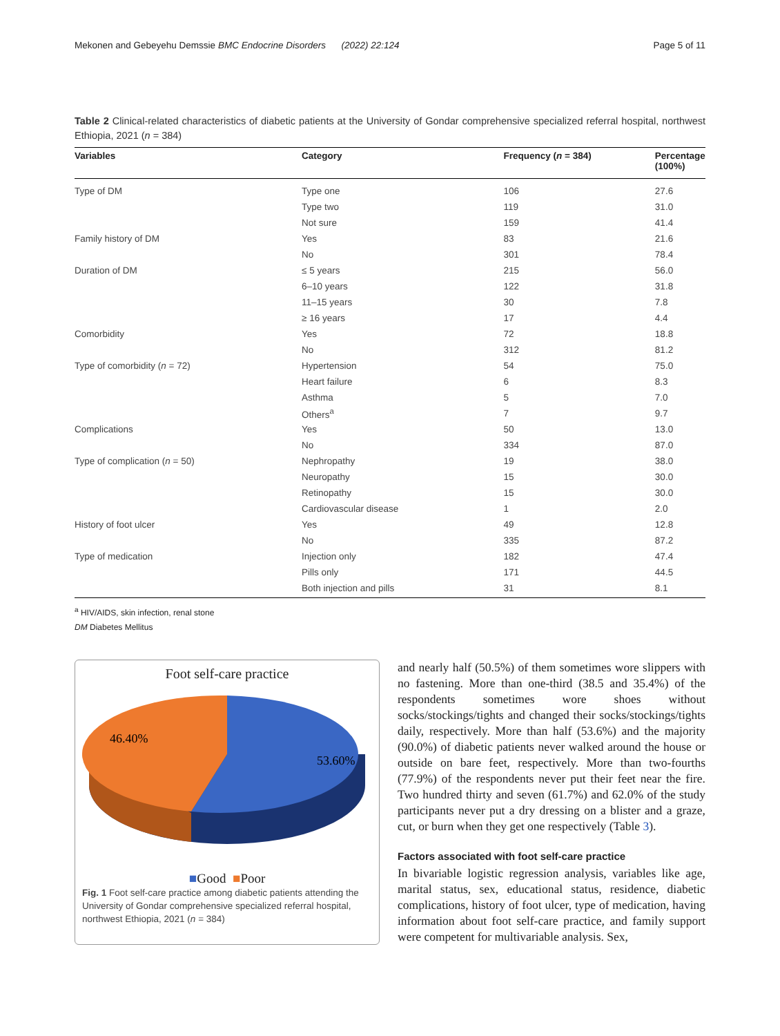Mekonen and Gebeyehu Demssie BMC Endocrine Disorders (2022) 22:124 Page 5 of 11
Table 2 Clinical-related characteristics of diabetic patients at the University of Gondar comprehensive specialized referral hospital, northwest Ethiopia, 2021 (n = 384)
| Variables | Category | Frequency ( n = 384) | Percentage (100%) |
| --- | --- | --- | --- |
| Type of DM | Type one | 106 | 27.6 |
| | Type two | 119 | 31.0 |
| | Not sure | 159 | 41.4 |
| Family history of DM | Yes | 83 | 21.6 |
| | No | 301 | 78.4 |
| Duration of DM | ≤ 5 years | 215 | 56.0 |
| | 6–10 years | 122 | 31.8 |
| | 11–15 years | 30 | 7.8 |
| | ≥ 16 years | 17 | 4.4 |
| Comorbidity | Yes | 72 | 18.8 |
| | No | 312 | 81.2 |
| Type of comorbidity ( n = 72) | Hypertension | 54 | 75.0 |
| | Heart failure | 6 | 8.3 |
| | Asthma | 5 | 7.0 |
| | Others<sup>a</sup> | 7 | 9.7 |
| Complications | Yes | 50 | 13.0 |
| | No | 334 | 87.0 |
| Type of complication ( n = 50) | Nephropathy | 19 | 38.0 |
| | Neuropathy | 15 | 30.0 |
| | Retinopathy | 15 | 30.0 |
| | Cardiovascular disease | 1 | 2.0 |
| History of foot ulcer | Yes | 49 | 12.8 |
| | No | 335 | 87.2 |
| Type of medication | Injection only | 182 | 47.4 |
| | Pills only | 171 | 44.5 |
| | Both injection and pills | 31 | 8.1 |
<sup>a</sup> HIV/AIDS, skin infection, renal stone
DM Diabetes Mellitus
Foot self-care practice
46.40%
53.60%
■Good ■Poor
Fig. 1 Foot self-care practice among diabetic patients attending the University of Gondar comprehensive specialized referral hospital, northwest Ethiopia, 2021 (n = 384)
and nearly half (50.5%) of them sometimes wore slippers with no fastening. More than one-third (38.5 and 35.4%) of the respondents sometimes wore shoes without socks/stockings/tights and changed their socks/stockings/tights daily, respectively. More than half (53.6%) and the majority (90.0%) of diabetic patients never walked around the house or outside on bare feet, respectively. More than two-fourths (77.9%) of the respondents never put their feet near the fire. Two hundred thirty and seven (61.7%) and 62.0% of the study participants never put a dry dressing on a blister and a graze, cut, or burn when they get one respectively (Table 3).
Factors associated with foot self-care practice
In bivariable logistic regression analysis, variables like age, marital status, sex, educational status, residence, diabetic complications, history of foot ulcer, type of medication, having information about foot self-care practice, and family support were competent for multivariable analysis. Sex,